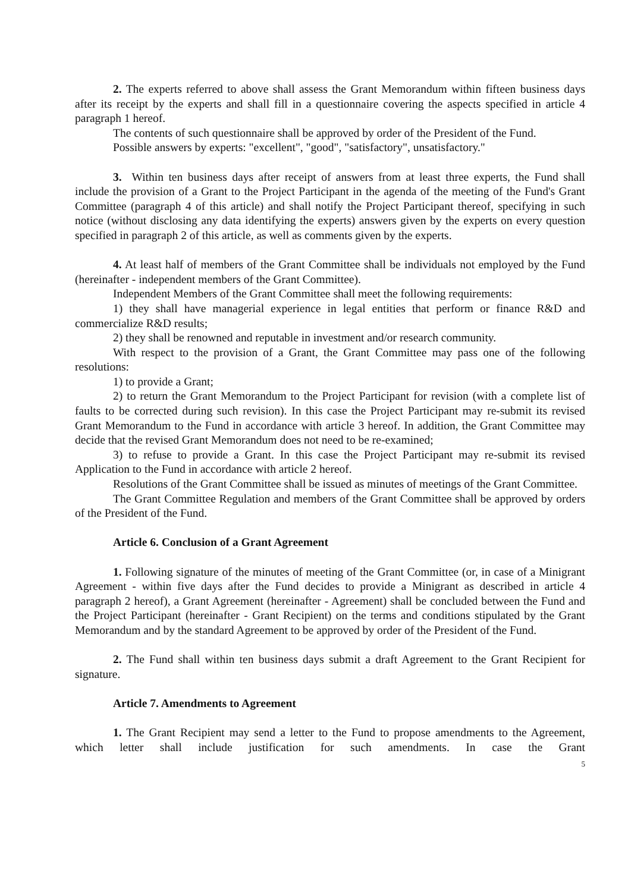2. The experts referred to above shall assess the Grant Memorandum within fifteen business days after its receipt by the experts and shall fill in a questionnaire covering the aspects specified in article 4 paragraph 1 hereof.
The contents of such questionnaire shall be approved by order of the President of the Fund.
Possible answers by experts: "excellent", "good", "satisfactory", unsatisfactory."
3. Within ten business days after receipt of answers from at least three experts, the Fund shall include the provision of a Grant to the Project Participant in the agenda of the meeting of the Fund's Grant Committee (paragraph 4 of this article) and shall notify the Project Participant thereof, specifying in such notice (without disclosing any data identifying the experts) answers given by the experts on every question specified in paragraph 2 of this article, as well as comments given by the experts.
4. At least half of members of the Grant Committee shall be individuals not employed by the Fund (hereinafter - independent members of the Grant Committee).
Independent Members of the Grant Committee shall meet the following requirements:
1) they shall have managerial experience in legal entities that perform or finance R&D and commercialize R&D results;
2) they shall be renowned and reputable in investment and/or research community.
With respect to the provision of a Grant, the Grant Committee may pass one of the following resolutions:
1) to provide a Grant;
2) to return the Grant Memorandum to the Project Participant for revision (with a complete list of faults to be corrected during such revision). In this case the Project Participant may re-submit its revised Grant Memorandum to the Fund in accordance with article 3 hereof. In addition, the Grant Committee may decide that the revised Grant Memorandum does not need to be re-examined;
3) to refuse to provide a Grant. In this case the Project Participant may re-submit its revised Application to the Fund in accordance with article 2 hereof.
Resolutions of the Grant Committee shall be issued as minutes of meetings of the Grant Committee.
The Grant Committee Regulation and members of the Grant Committee shall be approved by orders of the President of the Fund.
Article 6. Conclusion of a Grant Agreement
1. Following signature of the minutes of meeting of the Grant Committee (or, in case of a Minigrant Agreement - within five days after the Fund decides to provide a Minigrant as described in article 4 paragraph 2 hereof), a Grant Agreement (hereinafter - Agreement) shall be concluded between the Fund and the Project Participant (hereinafter - Grant Recipient) on the terms and conditions stipulated by the Grant Memorandum and by the standard Agreement to be approved by order of the President of the Fund.
2. The Fund shall within ten business days submit a draft Agreement to the Grant Recipient for signature.
Article 7. Amendments to Agreement
1. The Grant Recipient may send a letter to the Fund to propose amendments to the Agreement, which letter shall include justification for such amendments. In case the Grant
5